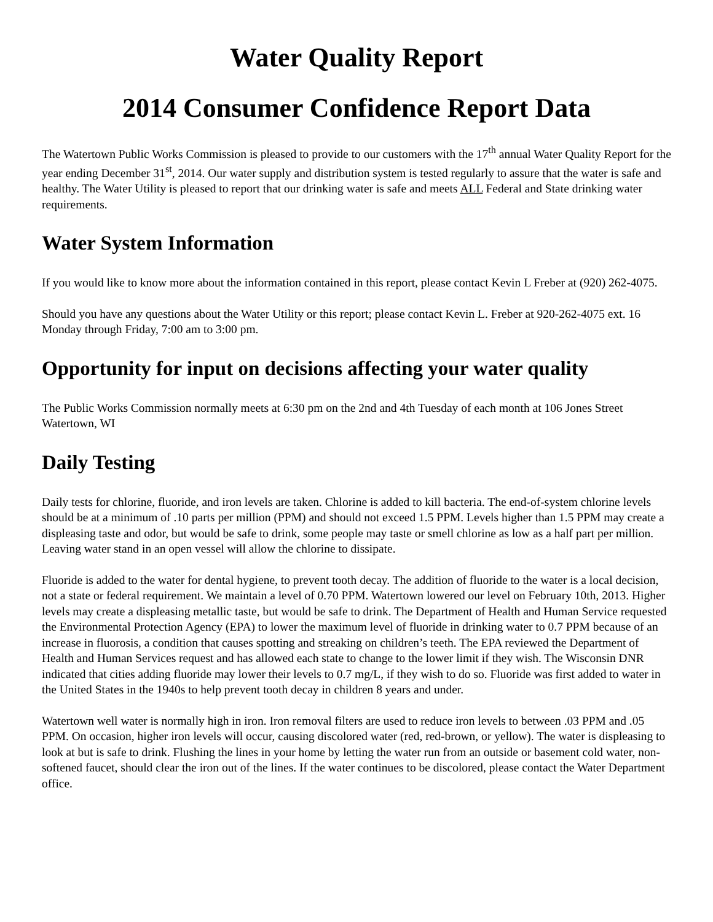Water Quality Report
2014 Consumer Confidence Report Data
The Watertown Public Works Commission is pleased to provide to our customers with the 17<sup>th</sup> annual Water Quality Report for the year ending December 31<sup>st</sup>, 2014. Our water supply and distribution system is tested regularly to assure that the water is safe and healthy. The Water Utility is pleased to report that our drinking water is safe and meets ALL Federal and State drinking water requirements.
Water System Information
If you would like to know more about the information contained in this report, please contact Kevin L Freber at (920) 262-4075.
Should you have any questions about the Water Utility or this report; please contact Kevin L. Freber at 920-262-4075 ext. 16 Monday through Friday, 7:00 am to 3:00 pm.
Opportunity for input on decisions affecting your water quality
The Public Works Commission normally meets at 6:30 pm on the 2nd and 4th Tuesday of each month at 106 Jones Street Watertown, WI
Daily Testing
Daily tests for chlorine, fluoride, and iron levels are taken. Chlorine is added to kill bacteria. The end-of-system chlorine levels should be at a minimum of .10 parts per million (PPM) and should not exceed 1.5 PPM. Levels higher than 1.5 PPM may create a displeasing taste and odor, but would be safe to drink, some people may taste or smell chlorine as low as a half part per million. Leaving water stand in an open vessel will allow the chlorine to dissipate.
Fluoride is added to the water for dental hygiene, to prevent tooth decay. The addition of fluoride to the water is a local decision, not a state or federal requirement. We maintain a level of 0.70 PPM. Watertown lowered our level on February 10th, 2013. Higher levels may create a displeasing metallic taste, but would be safe to drink. The Department of Health and Human Service requested the Environmental Protection Agency (EPA) to lower the maximum level of fluoride in drinking water to 0.7 PPM because of an increase in fluorosis, a condition that causes spotting and streaking on children’s teeth. The EPA reviewed the Department of Health and Human Services request and has allowed each state to change to the lower limit if they wish. The Wisconsin DNR indicated that cities adding fluoride may lower their levels to 0.7 mg/L, if they wish to do so. Fluoride was first added to water in the United States in the 1940s to help prevent tooth decay in children 8 years and under.
Watertown well water is normally high in iron. Iron removal filters are used to reduce iron levels to between .03 PPM and .05 PPM. On occasion, higher iron levels will occur, causing discolored water (red, red-brown, or yellow). The water is displeasing to look at but is safe to drink. Flushing the lines in your home by letting the water run from an outside or basement cold water, non-softened faucet, should clear the iron out of the lines. If the water continues to be discolored, please contact the Water Department office.